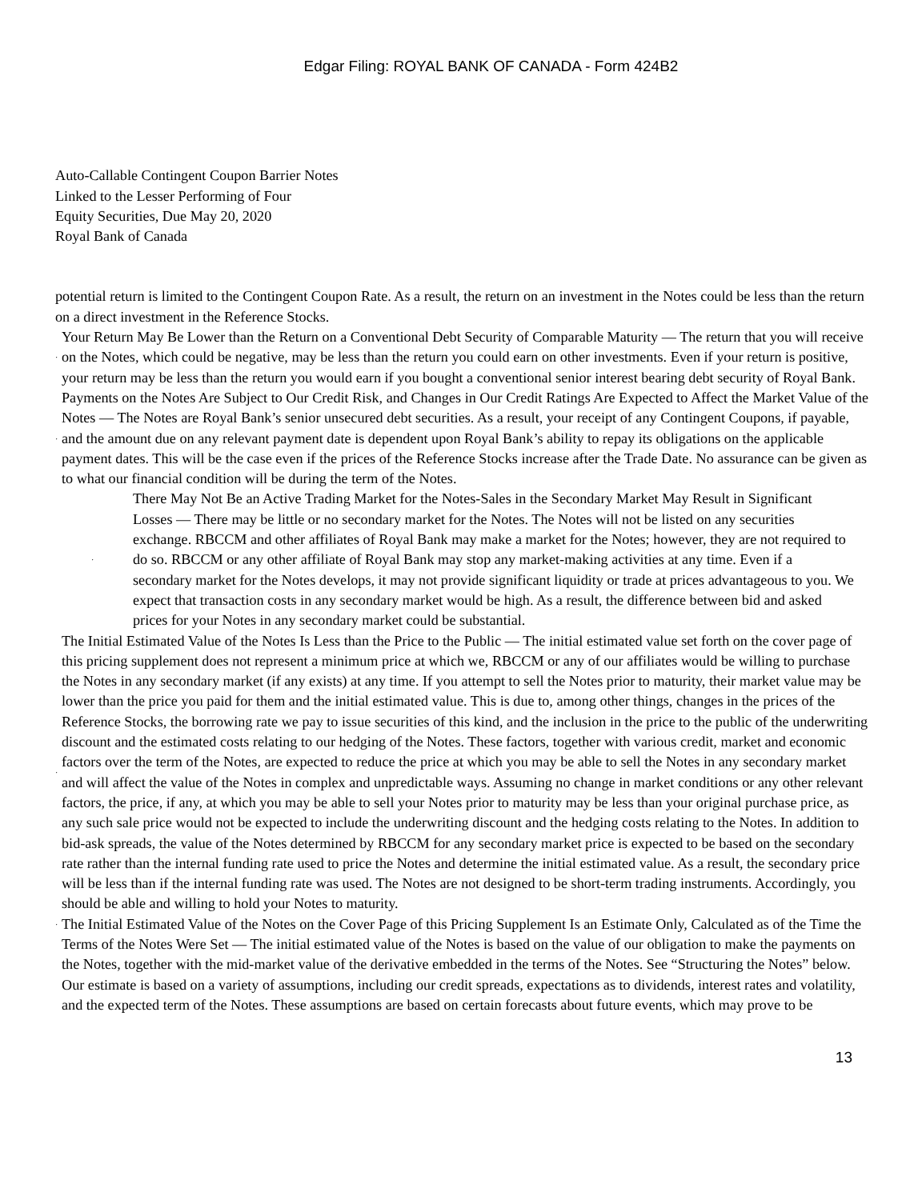Edgar Filing: ROYAL BANK OF CANADA - Form 424B2
Auto-Callable Contingent Coupon Barrier Notes
Linked to the Lesser Performing of Four
Equity Securities, Due May 20, 2020
Royal Bank of Canada
potential return is limited to the Contingent Coupon Rate. As a result, the return on an investment in the Notes could be less than the return on a direct investment in the Reference Stocks.
·
Your Return May Be Lower than the Return on a Conventional Debt Security of Comparable Maturity — The return that you will receive on the Notes, which could be negative, may be less than the return you could earn on other investments. Even if your return is positive, your return may be less than the return you would earn if you bought a conventional senior interest bearing debt security of Royal Bank.
·
Payments on the Notes Are Subject to Our Credit Risk, and Changes in Our Credit Ratings Are Expected to Affect the Market Value of the Notes — The Notes are Royal Bank’s senior unsecured debt securities. As a result, your receipt of any Contingent Coupons, if payable, and the amount due on any relevant payment date is dependent upon Royal Bank’s ability to repay its obligations on the applicable payment dates. This will be the case even if the prices of the Reference Stocks increase after the Trade Date. No assurance can be given as to what our financial condition will be during the term of the Notes.
·
There May Not Be an Active Trading Market for the Notes-Sales in the Secondary Market May Result in Significant Losses — There may be little or no secondary market for the Notes. The Notes will not be listed on any securities exchange. RBCCM and other affiliates of Royal Bank may make a market for the Notes; however, they are not required to do so. RBCCM or any other affiliate of Royal Bank may stop any market-making activities at any time. Even if a secondary market for the Notes develops, it may not provide significant liquidity or trade at prices advantageous to you. We expect that transaction costs in any secondary market would be high. As a result, the difference between bid and asked prices for your Notes in any secondary market could be substantial.
·
The Initial Estimated Value of the Notes Is Less than the Price to the Public — The initial estimated value set forth on the cover page of this pricing supplement does not represent a minimum price at which we, RBCCM or any of our affiliates would be willing to purchase the Notes in any secondary market (if any exists) at any time. If you attempt to sell the Notes prior to maturity, their market value may be lower than the price you paid for them and the initial estimated value. This is due to, among other things, changes in the prices of the Reference Stocks, the borrowing rate we pay to issue securities of this kind, and the inclusion in the price to the public of the underwriting discount and the estimated costs relating to our hedging of the Notes. These factors, together with various credit, market and economic factors over the term of the Notes, are expected to reduce the price at which you may be able to sell the Notes in any secondary market and will affect the value of the Notes in complex and unpredictable ways. Assuming no change in market conditions or any other relevant factors, the price, if any, at which you may be able to sell your Notes prior to maturity may be less than your original purchase price, as any such sale price would not be expected to include the underwriting discount and the hedging costs relating to the Notes. In addition to bid-ask spreads, the value of the Notes determined by RBCCM for any secondary market price is expected to be based on the secondary rate rather than the internal funding rate used to price the Notes and determine the initial estimated value. As a result, the secondary price will be less than if the internal funding rate was used. The Notes are not designed to be short-term trading instruments. Accordingly, you should be able and willing to hold your Notes to maturity.
·
The Initial Estimated Value of the Notes on the Cover Page of this Pricing Supplement Is an Estimate Only, Calculated as of the Time the Terms of the Notes Were Set — The initial estimated value of the Notes is based on the value of our obligation to make the payments on the Notes, together with the mid-market value of the derivative embedded in the terms of the Notes. See “Structuring the Notes” below. Our estimate is based on a variety of assumptions, including our credit spreads, expectations as to dividends, interest rates and volatility, and the expected term of the Notes. These assumptions are based on certain forecasts about future events, which may prove to be
13